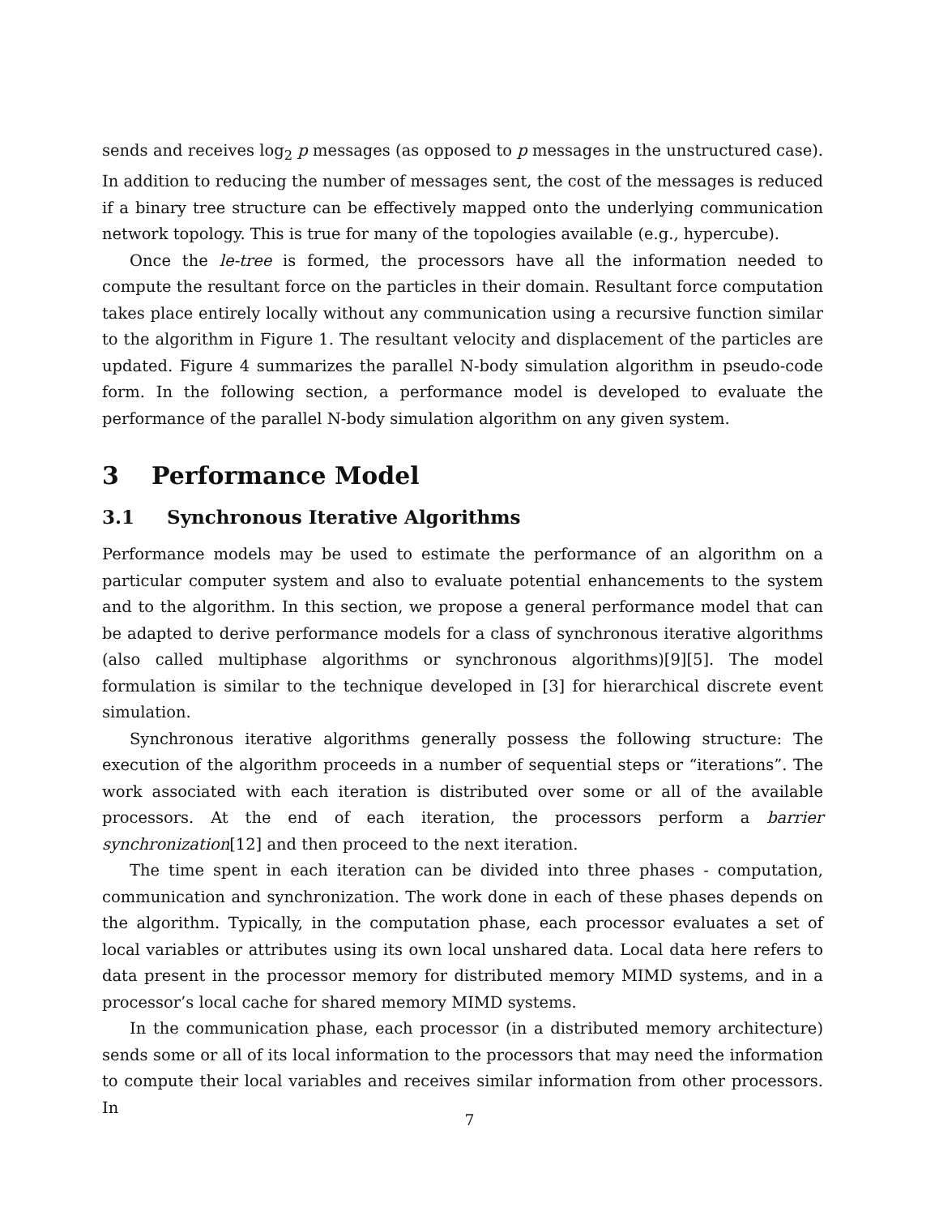sends and receives log<sub>2</sub> p messages (as opposed to p messages in the unstructured case). In addition to reducing the number of messages sent, the cost of the messages is reduced if a binary tree structure can be effectively mapped onto the underlying communication network topology. This is true for many of the topologies available (e.g., hypercube).
Once the le-tree is formed, the processors have all the information needed to compute the resultant force on the particles in their domain. Resultant force computation takes place entirely locally without any communication using a recursive function similar to the algorithm in Figure 1. The resultant velocity and displacement of the particles are updated. Figure 4 summarizes the parallel N-body simulation algorithm in pseudo-code form. In the following section, a performance model is developed to evaluate the performance of the parallel N-body simulation algorithm on any given system.
3 Performance Model
3.1 Synchronous Iterative Algorithms
Performance models may be used to estimate the performance of an algorithm on a particular computer system and also to evaluate potential enhancements to the system and to the algorithm. In this section, we propose a general performance model that can be adapted to derive performance models for a class of synchronous iterative algorithms (also called multiphase algorithms or synchronous algorithms)[9][5]. The model formulation is similar to the technique developed in [3] for hierarchical discrete event simulation.
Synchronous iterative algorithms generally possess the following structure: The execution of the algorithm proceeds in a number of sequential steps or “iterations”. The work associated with each iteration is distributed over some or all of the available processors. At the end of each iteration, the processors perform a barrier synchronization[12] and then proceed to the next iteration.
The time spent in each iteration can be divided into three phases - computation, communication and synchronization. The work done in each of these phases depends on the algorithm. Typically, in the computation phase, each processor evaluates a set of local variables or attributes using its own local unshared data. Local data here refers to data present in the processor memory for distributed memory MIMD systems, and in a processor’s local cache for shared memory MIMD systems.
In the communication phase, each processor (in a distributed memory architecture) sends some or all of its local information to the processors that may need the information to compute their local variables and receives similar information from other processors. In
7